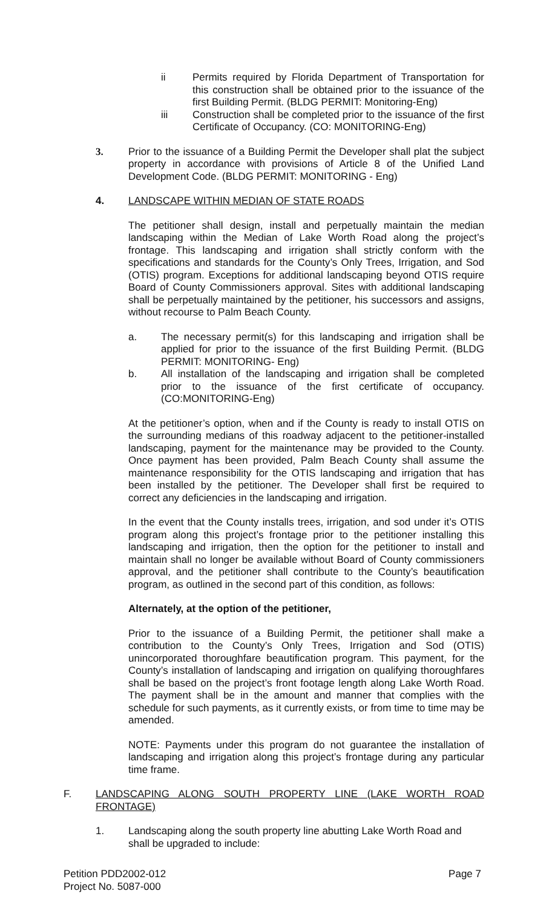ii Permits required by Florida Department of Transportation for this construction shall be obtained prior to the issuance of the first Building Permit. (BLDG PERMIT: Monitoring-Eng)
iii Construction shall be completed prior to the issuance of the first Certificate of Occupancy. (CO: MONITORING-Eng)
3. Prior to the issuance of a Building Permit the Developer shall plat the subject property in accordance with provisions of Article 8 of the Unified Land Development Code. (BLDG PERMIT: MONITORING - Eng)
4. LANDSCAPE WITHIN MEDIAN OF STATE ROADS
The petitioner shall design, install and perpetually maintain the median landscaping within the Median of Lake Worth Road along the project’s frontage. This landscaping and irrigation shall strictly conform with the specifications and standards for the County’s Only Trees, Irrigation, and Sod (OTIS) program. Exceptions for additional landscaping beyond OTIS require Board of County Commissioners approval. Sites with additional landscaping shall be perpetually maintained by the petitioner, his successors and assigns, without recourse to Palm Beach County.
a. The necessary permit(s) for this landscaping and irrigation shall be applied for prior to the issuance of the first Building Permit. (BLDG PERMIT: MONITORING- Eng)
b. All installation of the landscaping and irrigation shall be completed prior to the issuance of the first certificate of occupancy. (CO:MONITORING-Eng)
At the petitioner’s option, when and if the County is ready to install OTIS on the surrounding medians of this roadway adjacent to the petitioner-installed landscaping, payment for the maintenance may be provided to the County. Once payment has been provided, Palm Beach County shall assume the maintenance responsibility for the OTIS landscaping and irrigation that has been installed by the petitioner. The Developer shall first be required to correct any deficiencies in the landscaping and irrigation.
In the event that the County installs trees, irrigation, and sod under it’s OTIS program along this project’s frontage prior to the petitioner installing this landscaping and irrigation, then the option for the petitioner to install and maintain shall no longer be available without Board of County commissioners approval, and the petitioner shall contribute to the County’s beautification program, as outlined in the second part of this condition, as follows:
Alternately, at the option of the petitioner,
Prior to the issuance of a Building Permit, the petitioner shall make a contribution to the County’s Only Trees, Irrigation and Sod (OTIS) unincorporated thoroughfare beautification program. This payment, for the County’s installation of landscaping and irrigation on qualifying thoroughfares shall be based on the project’s front footage length along Lake Worth Road. The payment shall be in the amount and manner that complies with the schedule for such payments, as it currently exists, or from time to time may be amended.
NOTE: Payments under this program do not guarantee the installation of landscaping and irrigation along this project’s frontage during any particular time frame.
F. LANDSCAPING ALONG SOUTH PROPERTY LINE (LAKE WORTH ROAD FRONTAGE)
1. Landscaping along the south property line abutting Lake Worth Road and shall be upgraded to include:
Petition PDD2002-012
Project No. 5087-000
Page 7